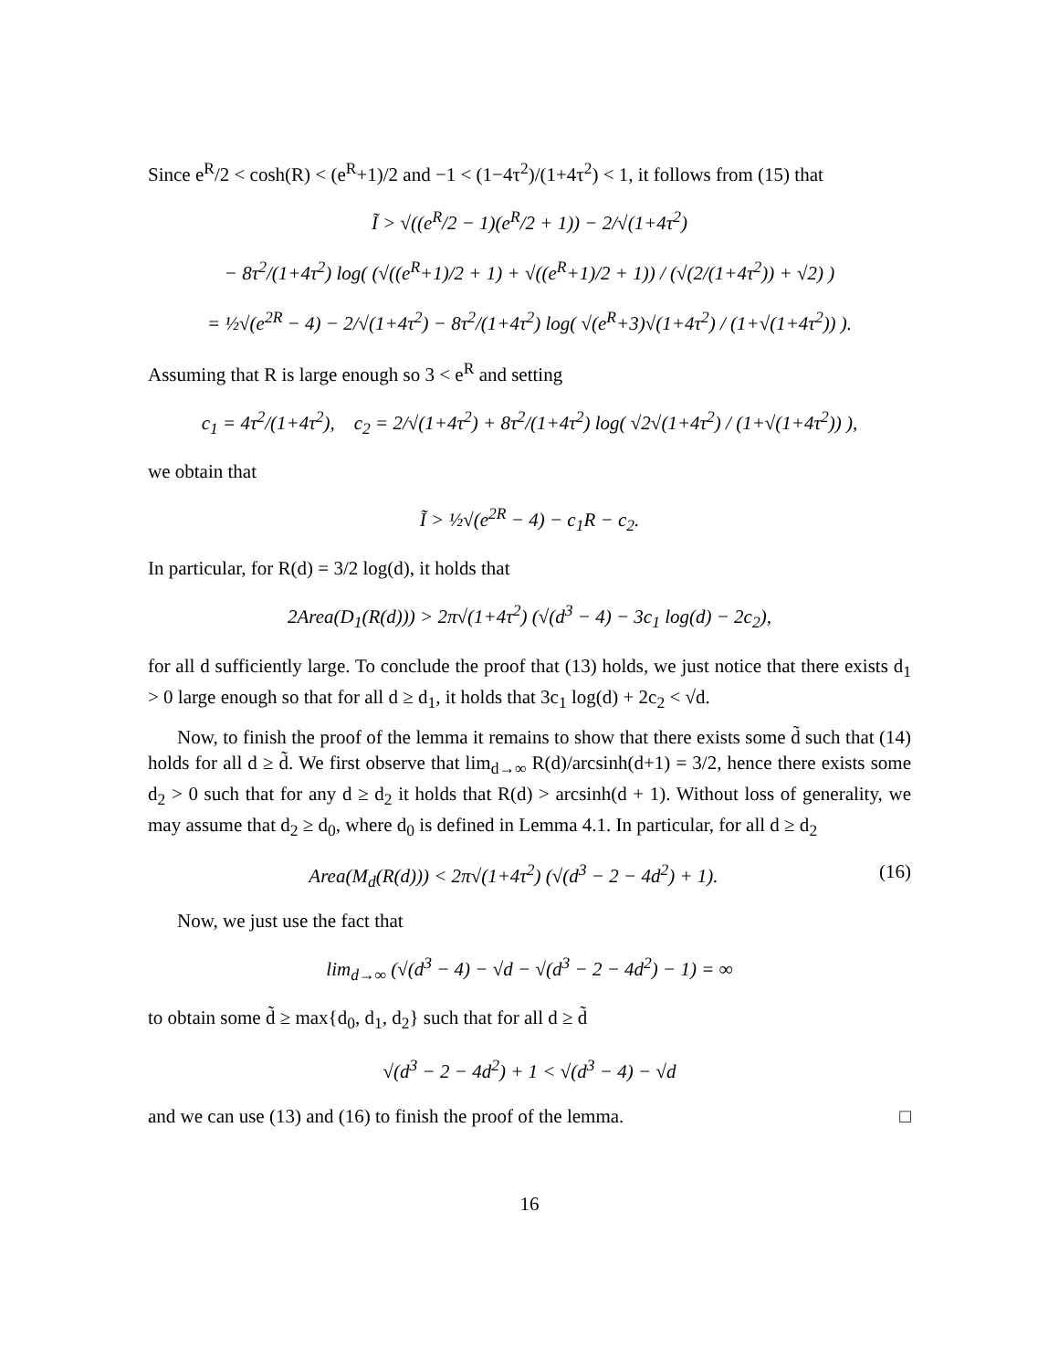Since e<sup>R</sup>/2 < cosh(R) < (e<sup>R</sup>+1)/2 and −1 < (1−4τ<sup>2</sup>)/(1+4τ<sup>2</sup>) < 1, it follows from (15) that
Ĩ > √((e<sup>R</sup>/2 − 1)(e<sup>R</sup>/2 + 1)) − 2/√(1+4τ<sup>2</sup>)
− 8τ<sup>2</sup>/(1+4τ<sup>2</sup>) log( (√((e<sup>R</sup>+1)/2 + 1) + √((e<sup>R</sup>+1)/2 + 1)) / (√(2/(1+4τ<sup>2</sup>)) + √2) )
= ½√(e<sup>2R</sup> − 4) − 2/√(1+4τ<sup>2</sup>) − 8τ<sup>2</sup>/(1+4τ<sup>2</sup>) log( √(e<sup>R</sup>+3)√(1+4τ<sup>2</sup>) / (1+√(1+4τ<sup>2</sup>)) ).
Assuming that R is large enough so 3 < e<sup>R</sup> and setting
c<sub>1</sub> = 4τ<sup>2</sup>/(1+4τ<sup>2</sup>), c<sub>2</sub> = 2/√(1+4τ<sup>2</sup>) + 8τ<sup>2</sup>/(1+4τ<sup>2</sup>) log( √2√(1+4τ<sup>2</sup>) / (1+√(1+4τ<sup>2</sup>)) ),
we obtain that
Ĩ > ½√(e<sup>2R</sup> − 4) − c<sub>1</sub>R − c<sub>2</sub>.
In particular, for R(d) = 3/2 log(d), it holds that
2Area(D<sub>1</sub>(R(d))) > 2π√(1+4τ<sup>2</sup>) (√(d<sup>3</sup> − 4) − 3c<sub>1</sub> log(d) − 2c<sub>2</sub>),
for all d sufficiently large. To conclude the proof that (13) holds, we just notice that there exists d<sub>1</sub> > 0 large enough so that for all d ≥ d<sub>1</sub>, it holds that 3c<sub>1</sub> log(d) + 2c<sub>2</sub> < √d.
Now, to finish the proof of the lemma it remains to show that there exists some d̃ such that (14) holds for all d ≥ d̃. We first observe that lim<sub>d→∞</sub> R(d)/arcsinh(d+1) = 3/2, hence there exists some d<sub>2</sub> > 0 such that for any d ≥ d<sub>2</sub> it holds that R(d) > arcsinh(d + 1). Without loss of generality, we may assume that d<sub>2</sub> ≥ d<sub>0</sub>, where d<sub>0</sub> is defined in Lemma 4.1. In particular, for all d ≥ d<sub>2</sub>
Area(M<sub>d</sub>(R(d))) < 2π√(1+4τ<sup>2</sup>) (√(d<sup>3</sup> − 2 − 4d<sup>2</sup>) + 1). (16)
Now, we just use the fact that
lim<sub>d→∞</sub> (√(d<sup>3</sup> − 4) − √d − √(d<sup>3</sup> − 2 − 4d<sup>2</sup>) − 1) = ∞
to obtain some d̃ ≥ max{d<sub>0</sub>, d<sub>1</sub>, d<sub>2</sub>} such that for all d ≥ d̃
√(d<sup>3</sup> − 2 − 4d<sup>2</sup>) + 1 < √(d<sup>3</sup> − 4) − √d
and we can use (13) and (16) to finish the proof of the lemma. □
16